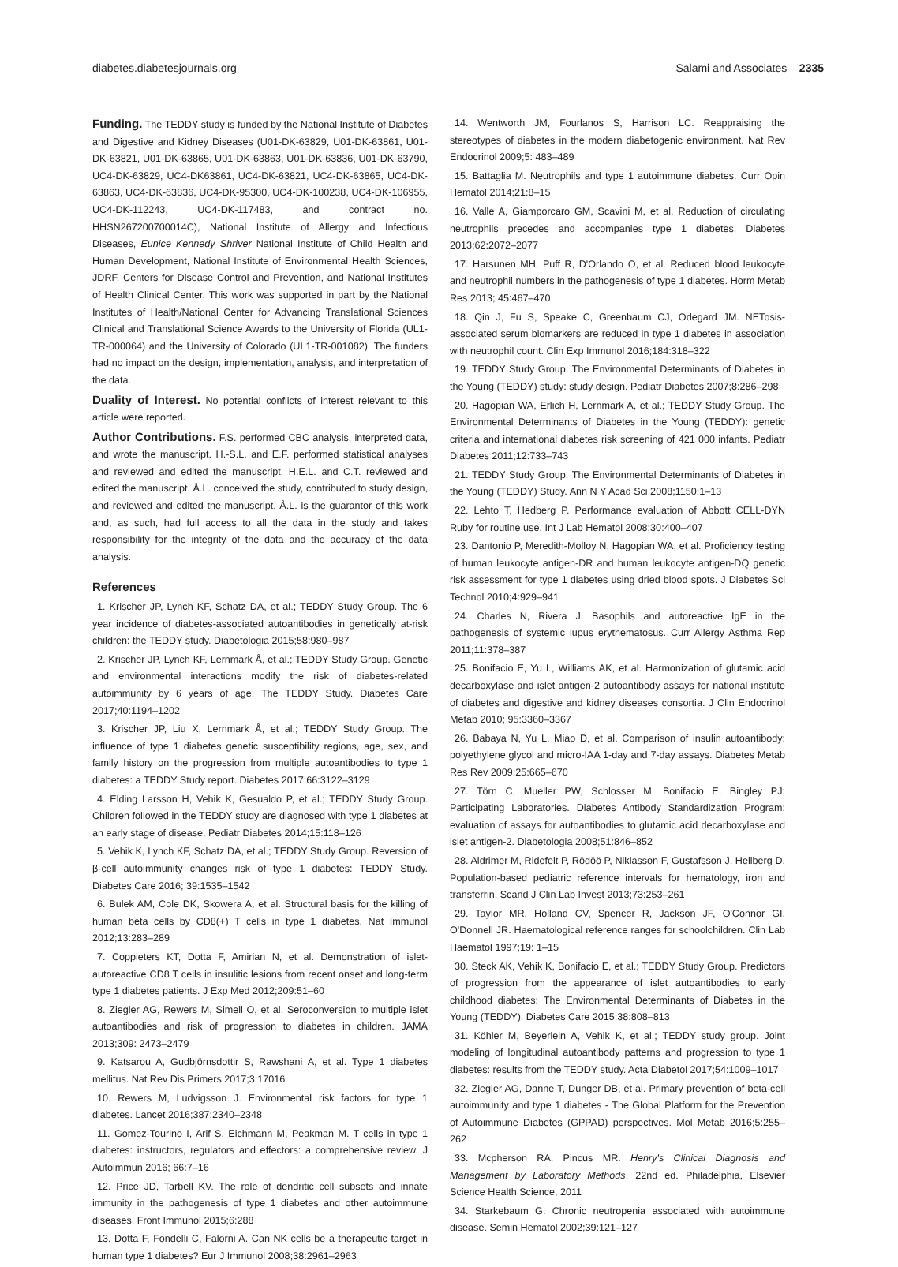diabetes.diabetesjournals.org Salami and Associates 2335
Funding. The TEDDY study is funded by the National Institute of Diabetes and Digestive and Kidney Diseases (U01-DK-63829, U01-DK-63861, U01-DK-63821, U01-DK-63865, U01-DK-63863, U01-DK-63836, U01-DK-63790, UC4-DK-63829, UC4-DK63861, UC4-DK-63821, UC4-DK-63865, UC4-DK-63863, UC4-DK-63836, UC4-DK-95300, UC4-DK-100238, UC4-DK-106955, UC4-DK-112243, UC4-DK-117483, and contract no. HHSN267200700014C), National Institute of Allergy and Infectious Diseases, Eunice Kennedy Shriver National Institute of Child Health and Human Development, National Institute of Environmental Health Sciences, JDRF, Centers for Disease Control and Prevention, and National Institutes of Health Clinical Center. This work was supported in part by the National Institutes of Health/National Center for Advancing Translational Sciences Clinical and Translational Science Awards to the University of Florida (UL1-TR-000064) and the University of Colorado (UL1-TR-001082). The funders had no impact on the design, implementation, analysis, and interpretation of the data.
Duality of Interest. No potential conflicts of interest relevant to this article were reported.
Author Contributions. F.S. performed CBC analysis, interpreted data, and wrote the manuscript. H.-S.L. and E.F. performed statistical analyses and reviewed and edited the manuscript. H.E.L. and C.T. reviewed and edited the manuscript. Å.L. conceived the study, contributed to study design, and reviewed and edited the manuscript. Å.L. is the guarantor of this work and, as such, had full access to all the data in the study and takes responsibility for the integrity of the data and the accuracy of the data analysis.
References
1. Krischer JP, Lynch KF, Schatz DA, et al.; TEDDY Study Group. The 6 year incidence of diabetes-associated autoantibodies in genetically at-risk children: the TEDDY study. Diabetologia 2015;58:980–987
2. Krischer JP, Lynch KF, Lernmark Å, et al.; TEDDY Study Group. Genetic and environmental interactions modify the risk of diabetes-related autoimmunity by 6 years of age: The TEDDY Study. Diabetes Care 2017;40:1194–1202
3. Krischer JP, Liu X, Lernmark Å, et al.; TEDDY Study Group. The influence of type 1 diabetes genetic susceptibility regions, age, sex, and family history on the progression from multiple autoantibodies to type 1 diabetes: a TEDDY Study report. Diabetes 2017;66:3122–3129
4. Elding Larsson H, Vehik K, Gesualdo P, et al.; TEDDY Study Group. Children followed in the TEDDY study are diagnosed with type 1 diabetes at an early stage of disease. Pediatr Diabetes 2014;15:118–126
5. Vehik K, Lynch KF, Schatz DA, et al.; TEDDY Study Group. Reversion of β-cell autoimmunity changes risk of type 1 diabetes: TEDDY Study. Diabetes Care 2016; 39:1535–1542
6. Bulek AM, Cole DK, Skowera A, et al. Structural basis for the killing of human beta cells by CD8(+) T cells in type 1 diabetes. Nat Immunol 2012;13:283–289
7. Coppieters KT, Dotta F, Amirian N, et al. Demonstration of islet-autoreactive CD8 T cells in insulitic lesions from recent onset and long-term type 1 diabetes patients. J Exp Med 2012;209:51–60
8. Ziegler AG, Rewers M, Simell O, et al. Seroconversion to multiple islet autoantibodies and risk of progression to diabetes in children. JAMA 2013;309: 2473–2479
9. Katsarou A, Gudbjörnsdottir S, Rawshani A, et al. Type 1 diabetes mellitus. Nat Rev Dis Primers 2017;3:17016
10. Rewers M, Ludvigsson J. Environmental risk factors for type 1 diabetes. Lancet 2016;387:2340–2348
11. Gomez-Tourino I, Arif S, Eichmann M, Peakman M. T cells in type 1 diabetes: instructors, regulators and effectors: a comprehensive review. J Autoimmun 2016; 66:7–16
12. Price JD, Tarbell KV. The role of dendritic cell subsets and innate immunity in the pathogenesis of type 1 diabetes and other autoimmune diseases. Front Immunol 2015;6:288
13. Dotta F, Fondelli C, Falorni A. Can NK cells be a therapeutic target in human type 1 diabetes? Eur J Immunol 2008;38:2961–2963
14. Wentworth JM, Fourlanos S, Harrison LC. Reappraising the stereotypes of diabetes in the modern diabetogenic environment. Nat Rev Endocrinol 2009;5: 483–489
15. Battaglia M. Neutrophils and type 1 autoimmune diabetes. Curr Opin Hematol 2014;21:8–15
16. Valle A, Giamporcaro GM, Scavini M, et al. Reduction of circulating neutrophils precedes and accompanies type 1 diabetes. Diabetes 2013;62:2072–2077
17. Harsunen MH, Puff R, D'Orlando O, et al. Reduced blood leukocyte and neutrophil numbers in the pathogenesis of type 1 diabetes. Horm Metab Res 2013; 45:467–470
18. Qin J, Fu S, Speake C, Greenbaum CJ, Odegard JM. NETosis-associated serum biomarkers are reduced in type 1 diabetes in association with neutrophil count. Clin Exp Immunol 2016;184:318–322
19. TEDDY Study Group. The Environmental Determinants of Diabetes in the Young (TEDDY) study: study design. Pediatr Diabetes 2007;8:286–298
20. Hagopian WA, Erlich H, Lernmark A, et al.; TEDDY Study Group. The Environmental Determinants of Diabetes in the Young (TEDDY): genetic criteria and international diabetes risk screening of 421 000 infants. Pediatr Diabetes 2011;12:733–743
21. TEDDY Study Group. The Environmental Determinants of Diabetes in the Young (TEDDY) Study. Ann N Y Acad Sci 2008;1150:1–13
22. Lehto T, Hedberg P. Performance evaluation of Abbott CELL-DYN Ruby for routine use. Int J Lab Hematol 2008;30:400–407
23. Dantonio P, Meredith-Molloy N, Hagopian WA, et al. Proficiency testing of human leukocyte antigen-DR and human leukocyte antigen-DQ genetic risk assessment for type 1 diabetes using dried blood spots. J Diabetes Sci Technol 2010;4:929–941
24. Charles N, Rivera J. Basophils and autoreactive IgE in the pathogenesis of systemic lupus erythematosus. Curr Allergy Asthma Rep 2011;11:378–387
25. Bonifacio E, Yu L, Williams AK, et al. Harmonization of glutamic acid decarboxylase and islet antigen-2 autoantibody assays for national institute of diabetes and digestive and kidney diseases consortia. J Clin Endocrinol Metab 2010; 95:3360–3367
26. Babaya N, Yu L, Miao D, et al. Comparison of insulin autoantibody: polyethylene glycol and micro-IAA 1-day and 7-day assays. Diabetes Metab Res Rev 2009;25:665–670
27. Törn C, Mueller PW, Schlosser M, Bonifacio E, Bingley PJ; Participating Laboratories. Diabetes Antibody Standardization Program: evaluation of assays for autoantibodies to glutamic acid decarboxylase and islet antigen-2. Diabetologia 2008;51:846–852
28. Aldrimer M, Ridefelt P, Rödöö P, Niklasson F, Gustafsson J, Hellberg D. Population-based pediatric reference intervals for hematology, iron and transferrin. Scand J Clin Lab Invest 2013;73:253–261
29. Taylor MR, Holland CV, Spencer R, Jackson JF, O'Connor GI, O'Donnell JR. Haematological reference ranges for schoolchildren. Clin Lab Haematol 1997;19: 1–15
30. Steck AK, Vehik K, Bonifacio E, et al.; TEDDY Study Group. Predictors of progression from the appearance of islet autoantibodies to early childhood diabetes: The Environmental Determinants of Diabetes in the Young (TEDDY). Diabetes Care 2015;38:808–813
31. Köhler M, Beyerlein A, Vehik K, et al.; TEDDY study group. Joint modeling of longitudinal autoantibody patterns and progression to type 1 diabetes: results from the TEDDY study. Acta Diabetol 2017;54:1009–1017
32. Ziegler AG, Danne T, Dunger DB, et al. Primary prevention of beta-cell autoimmunity and type 1 diabetes - The Global Platform for the Prevention of Autoimmune Diabetes (GPPAD) perspectives. Mol Metab 2016;5:255–262
33. Mcpherson RA, Pincus MR. Henry's Clinical Diagnosis and Management by Laboratory Methods. 22nd ed. Philadelphia, Elsevier Science Health Science, 2011
34. Starkebaum G. Chronic neutropenia associated with autoimmune disease. Semin Hematol 2002;39:121–127